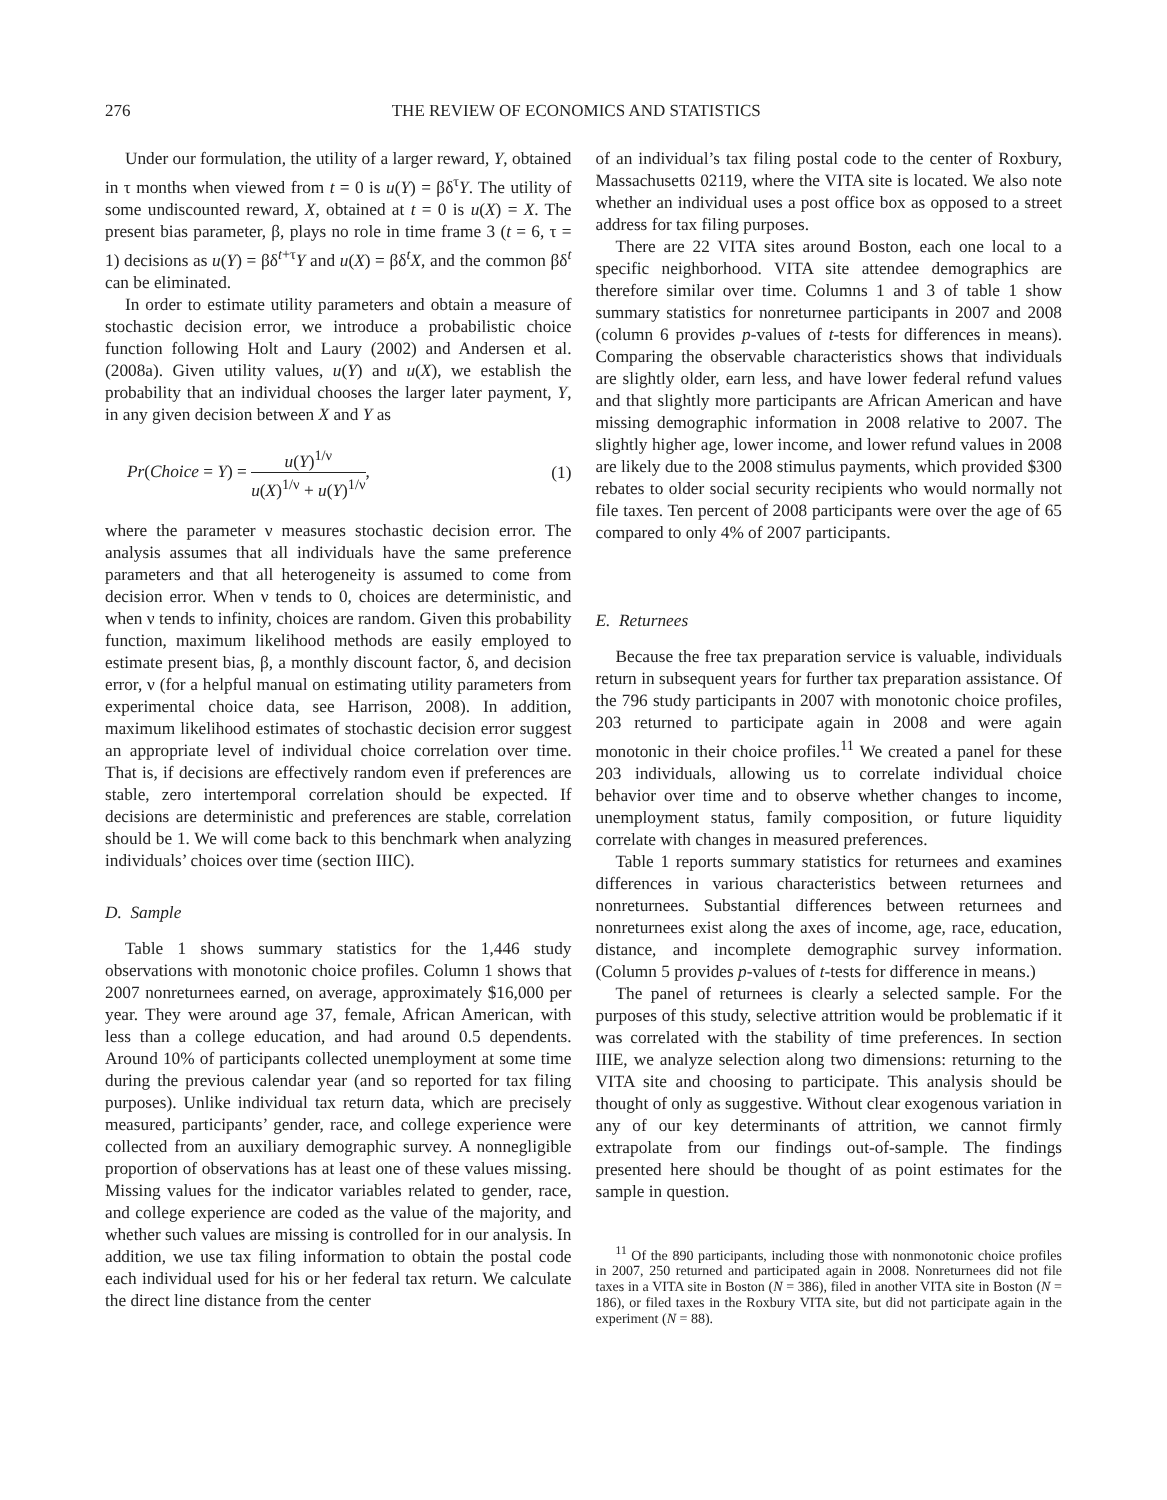276 THE REVIEW OF ECONOMICS AND STATISTICS
Under our formulation, the utility of a larger reward, Y, obtained in τ months when viewed from t = 0 is u(Y) = βδ<sup>τ</sup>Y. The utility of some undiscounted reward, X, obtained at t = 0 is u(X) = X. The present bias parameter, β, plays no role in time frame 3 (t = 6, τ = 1) decisions as u(Y) = βδ<sup>t+τ</sup>Y and u(X) = βδ<sup>t</sup>X, and the common βδ<sup>t</sup> can be eliminated.
In order to estimate utility parameters and obtain a measure of stochastic decision error, we introduce a probabilistic choice function following Holt and Laury (2002) and Andersen et al. (2008a). Given utility values, u(Y) and u(X), we establish the probability that an individual chooses the larger later payment, Y, in any given decision between X and Y as
Pr(Choice = Y) = u(Y)<sup>1/ν</sup> u(X)<sup>1/ν</sup> + u(Y)<sup>1/ν</sup>, (1)
where the parameter ν measures stochastic decision error. The analysis assumes that all individuals have the same preference parameters and that all heterogeneity is assumed to come from decision error. When ν tends to 0, choices are deterministic, and when ν tends to infinity, choices are random. Given this probability function, maximum likelihood methods are easily employed to estimate present bias, β, a monthly discount factor, δ, and decision error, ν (for a helpful manual on estimating utility parameters from experimental choice data, see Harrison, 2008). In addition, maximum likelihood estimates of stochastic decision error suggest an appropriate level of individual choice correlation over time. That is, if decisions are effectively random even if preferences are stable, zero intertemporal correlation should be expected. If decisions are deterministic and preferences are stable, correlation should be 1. We will come back to this benchmark when analyzing individuals’ choices over time (section IIIC).
D. Sample
Table 1 shows summary statistics for the 1,446 study observations with monotonic choice profiles. Column 1 shows that 2007 nonreturnees earned, on average, approximately $16,000 per year. They were around age 37, female, African American, with less than a college education, and had around 0.5 dependents. Around 10% of participants collected unemployment at some time during the previous calendar year (and so reported for tax filing purposes). Unlike individual tax return data, which are precisely measured, participants’ gender, race, and college experience were collected from an auxiliary demographic survey. A nonnegligible proportion of observations has at least one of these values missing. Missing values for the indicator variables related to gender, race, and college experience are coded as the value of the majority, and whether such values are missing is controlled for in our analysis. In addition, we use tax filing information to obtain the postal code each individual used for his or her federal tax return. We calculate the direct line distance from the center
of an individual’s tax filing postal code to the center of Roxbury, Massachusetts 02119, where the VITA site is located. We also note whether an individual uses a post office box as opposed to a street address for tax filing purposes.
There are 22 VITA sites around Boston, each one local to a specific neighborhood. VITA site attendee demographics are therefore similar over time. Columns 1 and 3 of table 1 show summary statistics for nonreturnee participants in 2007 and 2008 (column 6 provides p-values of t-tests for differences in means). Comparing the observable characteristics shows that individuals are slightly older, earn less, and have lower federal refund values and that slightly more participants are African American and have missing demographic information in 2008 relative to 2007. The slightly higher age, lower income, and lower refund values in 2008 are likely due to the 2008 stimulus payments, which provided $300 rebates to older social security recipients who would normally not file taxes. Ten percent of 2008 participants were over the age of 65 compared to only 4% of 2007 participants.
E. Returnees
Because the free tax preparation service is valuable, individuals return in subsequent years for further tax preparation assistance. Of the 796 study participants in 2007 with monotonic choice profiles, 203 returned to participate again in 2008 and were again monotonic in their choice profiles.<sup>11</sup> We created a panel for these 203 individuals, allowing us to correlate individual choice behavior over time and to observe whether changes to income, unemployment status, family composition, or future liquidity correlate with changes in measured preferences.
Table 1 reports summary statistics for returnees and examines differences in various characteristics between returnees and nonreturnees. Substantial differences between returnees and nonreturnees exist along the axes of income, age, race, education, distance, and incomplete demographic survey information. (Column 5 provides p-values of t-tests for difference in means.)
The panel of returnees is clearly a selected sample. For the purposes of this study, selective attrition would be problematic if it was correlated with the stability of time preferences. In section IIIE, we analyze selection along two dimensions: returning to the VITA site and choosing to participate. This analysis should be thought of only as suggestive. Without clear exogenous variation in any of our key determinants of attrition, we cannot firmly extrapolate from our findings out-of-sample. The findings presented here should be thought of as point estimates for the sample in question.
<sup>11</sup> Of the 890 participants, including those with nonmonotonic choice profiles in 2007, 250 returned and participated again in 2008. Nonreturnees did not file taxes in a VITA site in Boston (N = 386), filed in another VITA site in Boston (N = 186), or filed taxes in the Roxbury VITA site, but did not participate again in the experiment (N = 88).